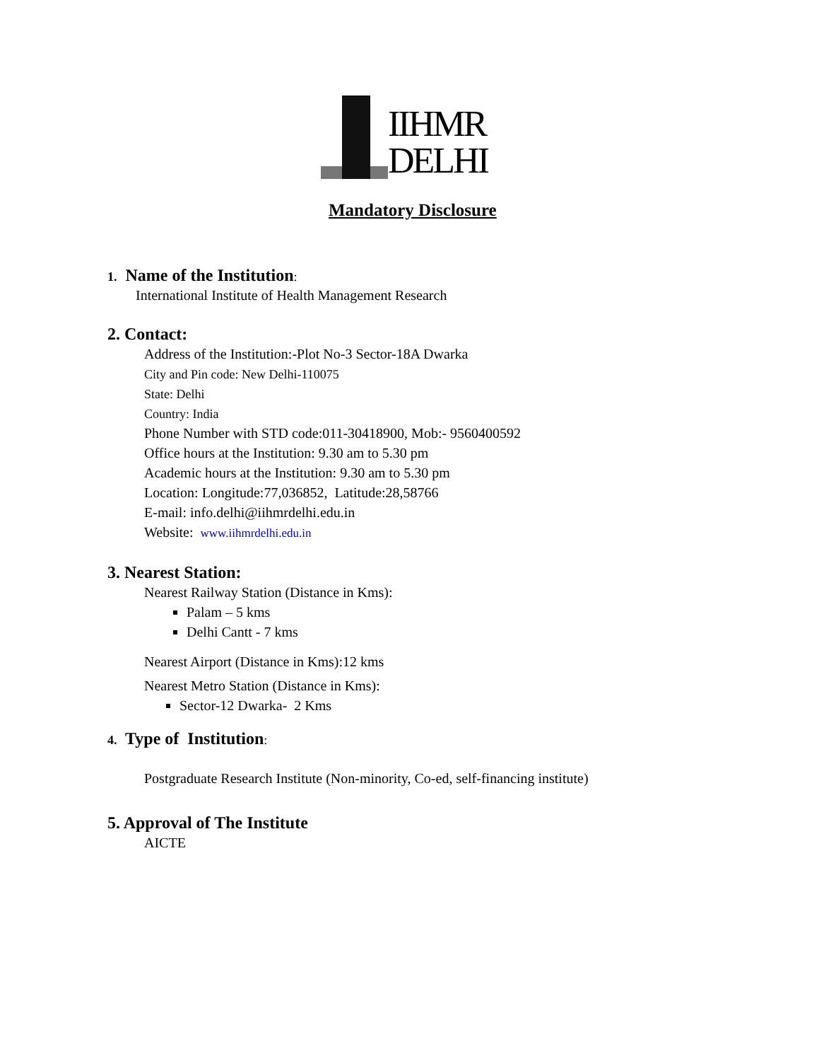IIHMR
DELHI
Mandatory Disclosure
1. Name of the Institution:
International Institute of Health Management Research
2. Contact:
Address of the Institution:-Plot No-3 Sector-18A Dwarka
City and Pin code: New Delhi-110075
State: Delhi
Country: India
Phone Number with STD code:011-30418900, Mob:- 9560400592
Office hours at the Institution: 9.30 am to 5.30 pm
Academic hours at the Institution: 9.30 am to 5.30 pm
Location: Longitude:77,036852, Latitude:28,58766
E-mail: info.delhi@iihmrdelhi.edu.in
Website: www.iihmrdelhi.edu.in
3. Nearest Station:
Nearest Railway Station (Distance in Kms):
Palam – 5 kms
Delhi Cantt - 7 kms
Nearest Airport (Distance in Kms):12 kms
Nearest Metro Station (Distance in Kms):
Sector-12 Dwarka- 2 Kms
4. Type of Institution:
Postgraduate Research Institute (Non-minority, Co-ed, self-financing institute)
5. Approval of The Institute
AICTE